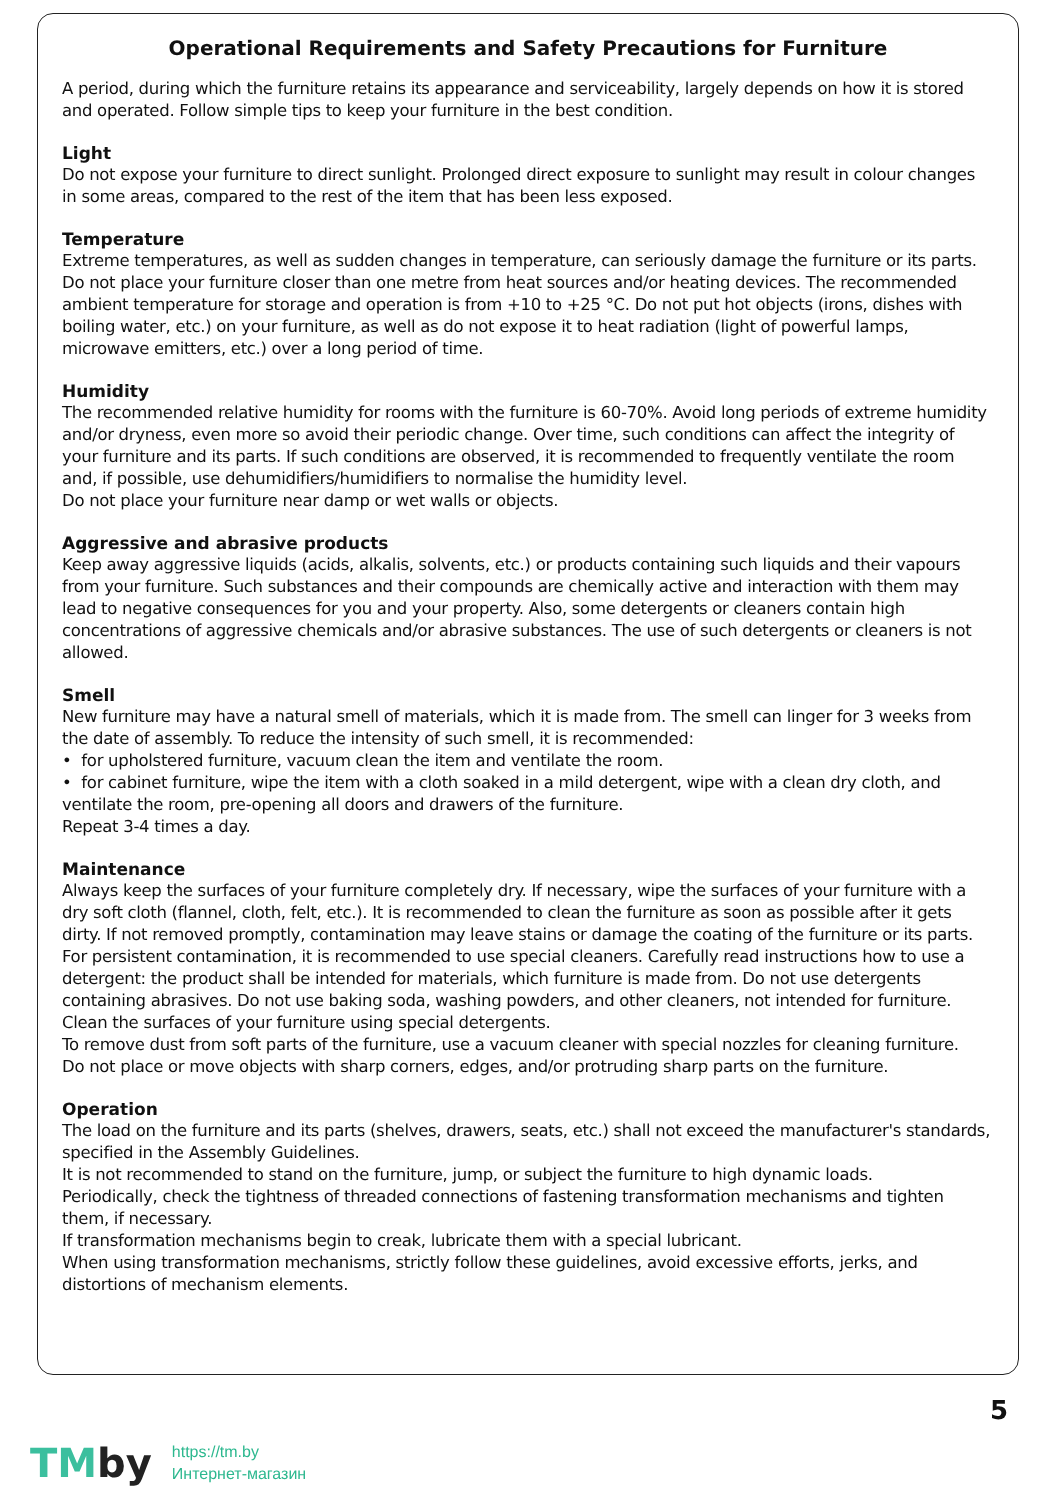Operational Requirements and Safety Precautions for Furniture
A period, during which the furniture retains its appearance and serviceability, largely depends on how it is stored and operated. Follow simple tips to keep your furniture in the best condition.
Light
Do not expose your furniture to direct sunlight. Prolonged direct exposure to sunlight may result in colour changes in some areas, compared to the rest of the item that has been less exposed.
Temperature
Extreme temperatures, as well as sudden changes in temperature, can seriously damage the furniture or its parts. Do not place your furniture closer than one metre from heat sources and/or heating devices. The recommended ambient temperature for storage and operation is from +10 to +25 °C. Do not put hot objects (irons, dishes with boiling water, etc.) on your furniture, as well as do not expose it to heat radiation (light of powerful lamps, microwave emitters, etc.) over a long period of time.
Humidity
The recommended relative humidity for rooms with the furniture is 60-70%. Avoid long periods of extreme humidity and/or dryness, even more so avoid their periodic change. Over time, such conditions can affect the integrity of your furniture and its parts. If such conditions are observed, it is recommended to frequently ventilate the room and, if possible, use dehumidifiers/humidifiers to normalise the humidity level.
Do not place your furniture near damp or wet walls or objects.
Aggressive and abrasive products
Keep away aggressive liquids (acids, alkalis, solvents, etc.) or products containing such liquids and their vapours from your furniture. Such substances and their compounds are chemically active and interaction with them may lead to negative consequences for you and your property. Also, some detergents or cleaners contain high concentrations of aggressive chemicals and/or abrasive substances. The use of such detergents or cleaners is not allowed.
Smell
New furniture may have a natural smell of materials, which it is made from. The smell can linger for 3 weeks from the date of assembly. To reduce the intensity of such smell, it is recommended:
• for upholstered furniture, vacuum clean the item and ventilate the room.
• for cabinet furniture, wipe the item with a cloth soaked in a mild detergent, wipe with a clean dry cloth, and ventilate the room, pre-opening all doors and drawers of the furniture.
Repeat 3-4 times a day.
Maintenance
Always keep the surfaces of your furniture completely dry. If necessary, wipe the surfaces of your furniture with a dry soft cloth (flannel, cloth, felt, etc.). It is recommended to clean the furniture as soon as possible after it gets dirty. If not removed promptly, contamination may leave stains or damage the coating of the furniture or its parts. For persistent contamination, it is recommended to use special cleaners. Carefully read instructions how to use a detergent: the product shall be intended for materials, which furniture is made from. Do not use detergents containing abrasives. Do not use baking soda, washing powders, and other cleaners, not intended for furniture. Clean the surfaces of your furniture using special detergents.
To remove dust from soft parts of the furniture, use a vacuum cleaner with special nozzles for cleaning furniture.
Do not place or move objects with sharp corners, edges, and/or protruding sharp parts on the furniture.
Operation
The load on the furniture and its parts (shelves, drawers, seats, etc.) shall not exceed the manufacturer's standards, specified in the Assembly Guidelines.
It is not recommended to stand on the furniture, jump, or subject the furniture to high dynamic loads.
Periodically, check the tightness of threaded connections of fastening transformation mechanisms and tighten them, if necessary.
If transformation mechanisms begin to creak, lubricate them with a special lubricant.
When using transformation mechanisms, strictly follow these guidelines, avoid excessive efforts, jerks, and distortions of mechanism elements.
5
TMby
https://tm.by
Интернет-магазин